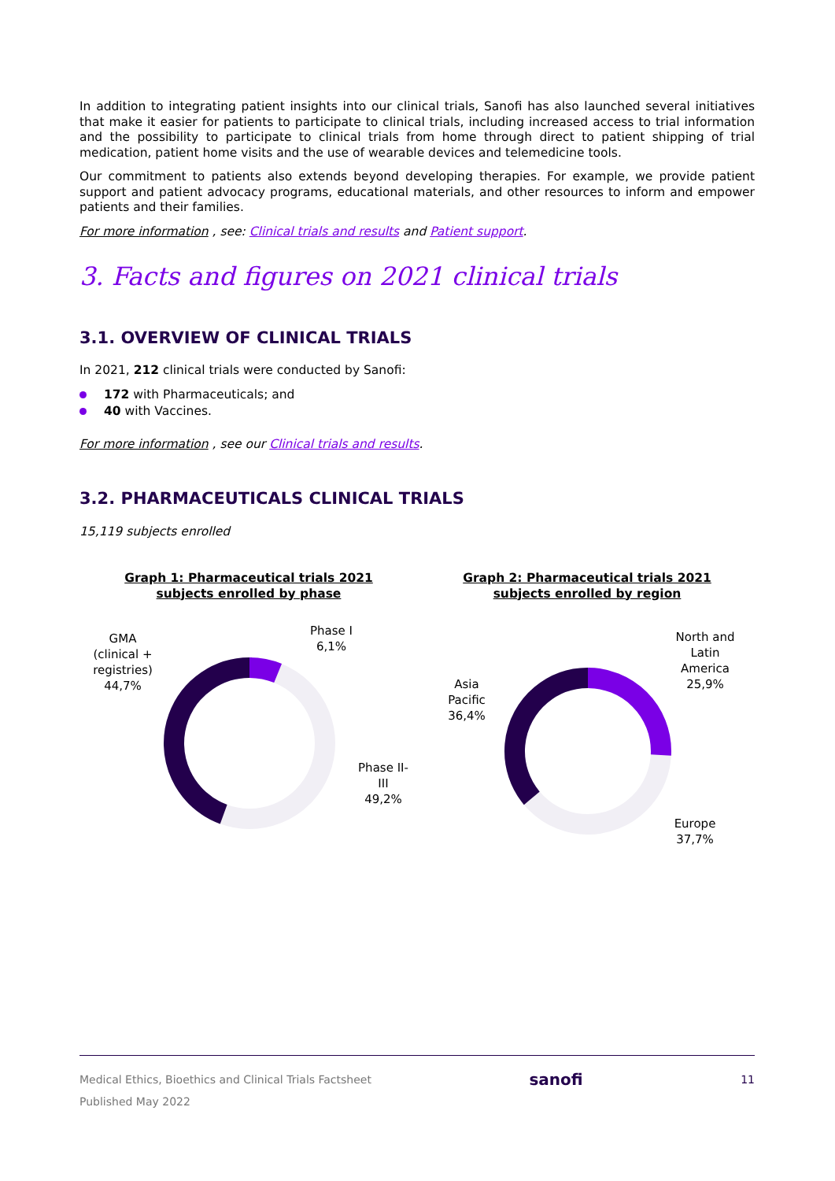In addition to integrating patient insights into our clinical trials, Sanofi has also launched several initiatives that make it easier for patients to participate to clinical trials, including increased access to trial information and the possibility to participate to clinical trials from home through direct to patient shipping of trial medication, patient home visits and the use of wearable devices and telemedicine tools.
Our commitment to patients also extends beyond developing therapies. For example, we provide patient support and patient advocacy programs, educational materials, and other resources to inform and empower patients and their families.
For more information , see: Clinical trials and results and Patient support.
3. Facts and figures on 2021 clinical trials
3.1. OVERVIEW OF CLINICAL TRIALS
In 2021, 212 clinical trials were conducted by Sanofi:
172 with Pharmaceuticals; and
40 with Vaccines.
For more information , see our Clinical trials and results.
3.2. PHARMACEUTICALS CLINICAL TRIALS
15,119 subjects enrolled
Graph 1: Pharmaceutical trials 2021
subjects enrolled by phase
GMA
(clinical +
registries)
44,7%
Phase I
6,1%
Phase II-
III
49,2%
Graph 2: Pharmaceutical trials 2021
subjects enrolled by region
North and
Latin
America
25,9%
Asia
Pacific
36,4%
Europe
37,7%
Medical Ethics, Bioethics and Clinical Trials Factsheet
Published May 2022
sanofi
11